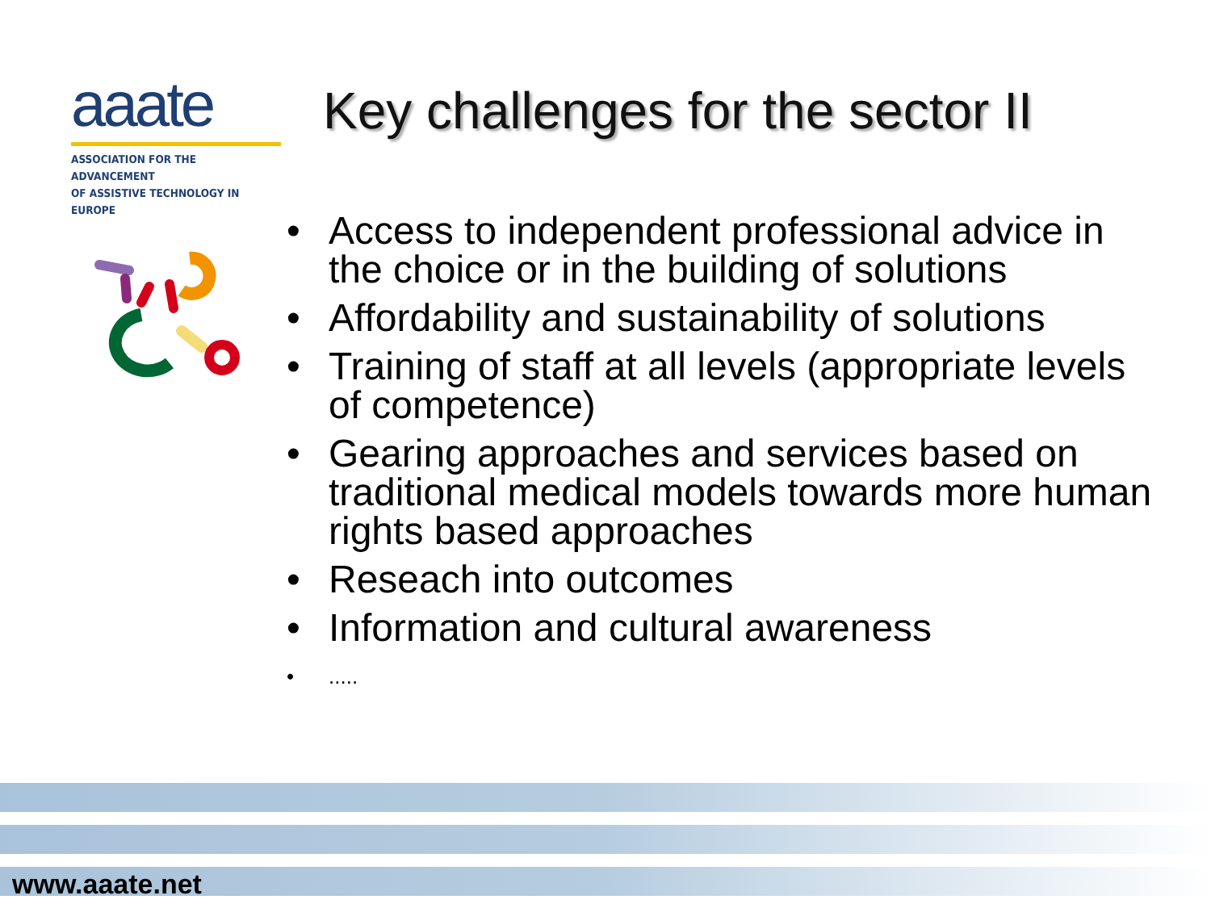aaate
ASSOCIATION FOR THE ADVANCEMENT
OF ASSISTIVE TECHNOLOGY IN EUROPE
Key challenges for the sector II
• Access to independent professional advice in the choice or in the building of solutions
• Affordability and sustainability of solutions
• Training of staff at all levels (appropriate levels of competence)
• Gearing approaches and services based on traditional medical models towards more human rights based approaches
• Reseach into outcomes
• Information and cultural awareness
•.....
www.aaate.net